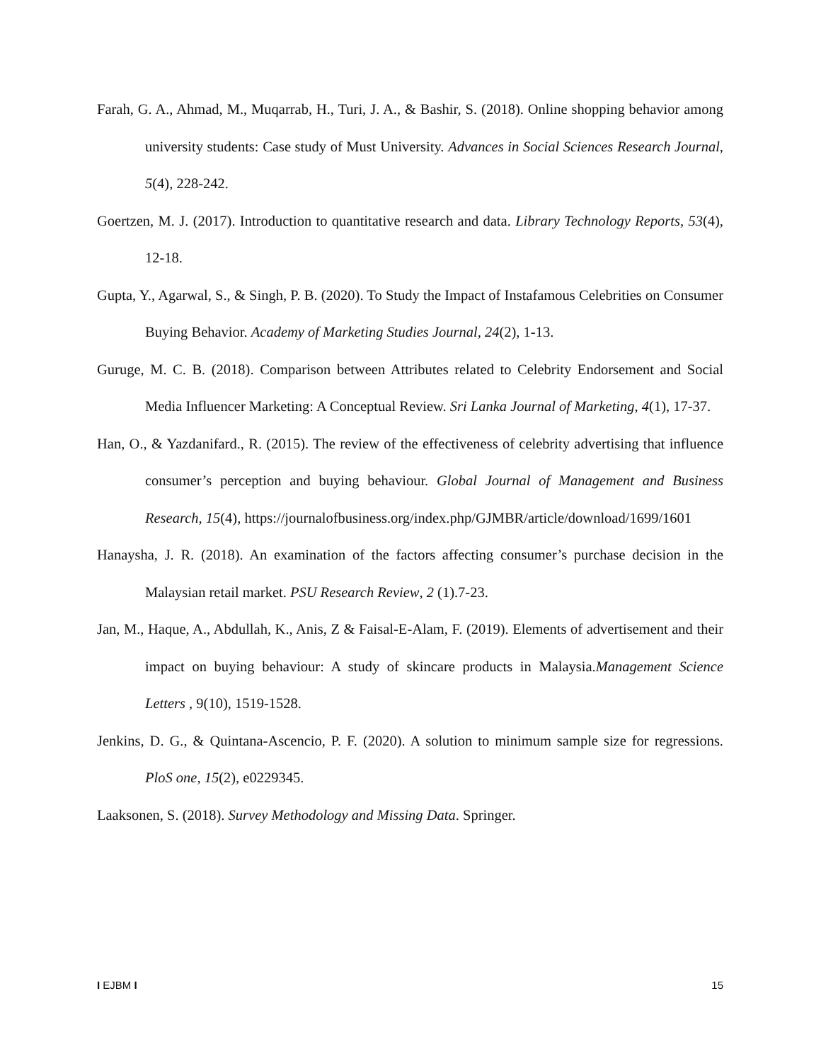Farah, G. A., Ahmad, M., Muqarrab, H., Turi, J. A., & Bashir, S. (2018). Online shopping behavior among university students: Case study of Must University. Advances in Social Sciences Research Journal, 5(4), 228-242.
Goertzen, M. J. (2017). Introduction to quantitative research and data. Library Technology Reports, 53(4), 12-18.
Gupta, Y., Agarwal, S., & Singh, P. B. (2020). To Study the Impact of Instafamous Celebrities on Consumer Buying Behavior. Academy of Marketing Studies Journal, 24(2), 1-13.
Guruge, M. C. B. (2018). Comparison between Attributes related to Celebrity Endorsement and Social Media Influencer Marketing: A Conceptual Review. Sri Lanka Journal of Marketing, 4(1), 17-37.
Han, O., & Yazdanifard., R. (2015). The review of the effectiveness of celebrity advertising that influence consumer’s perception and buying behaviour. Global Journal of Management and Business Research, 15(4), https://journalofbusiness.org/index.php/GJMBR/article/download/1699/1601
Hanaysha, J. R. (2018). An examination of the factors affecting consumer’s purchase decision in the Malaysian retail market. PSU Research Review, 2 (1).7-23.
Jan, M., Haque, A., Abdullah, K., Anis, Z & Faisal-E-Alam, F. (2019). Elements of advertisement and their impact on buying behaviour: A study of skincare products in Malaysia.Management Science Letters , 9(10), 1519-1528.
Jenkins, D. G., & Quintana-Ascencio, P. F. (2020). A solution to minimum sample size for regressions. PloS one, 15(2), e0229345.
Laaksonen, S. (2018). Survey Methodology and Missing Data. Springer.
I EJBM I 15